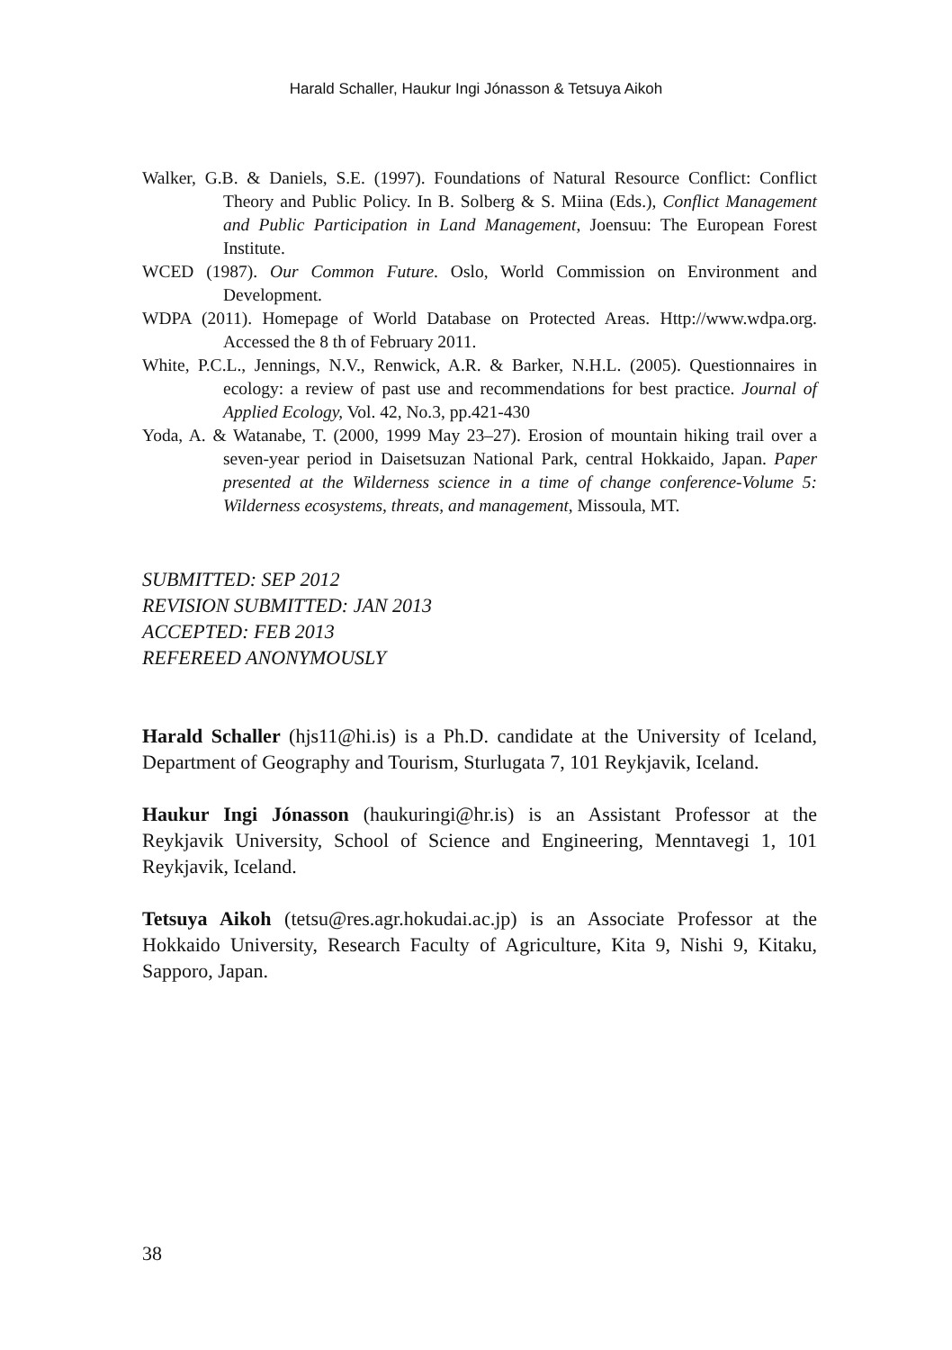Harald Schaller, Haukur Ingi Jónasson & Tetsuya Aikoh
Walker, G.B. & Daniels, S.E. (1997). Foundations of Natural Resource Conflict: Conflict Theory and Public Policy. In B. Solberg & S. Miina (Eds.), Conflict Management and Public Participation in Land Management, Joensuu: The European Forest Institute.
WCED (1987). Our Common Future. Oslo, World Commission on Environment and Development.
WDPA (2011). Homepage of World Database on Protected Areas. Http://www.wdpa.org. Accessed the 8 th of February 2011.
White, P.C.L., Jennings, N.V., Renwick, A.R. & Barker, N.H.L. (2005). Questionnaires in ecology: a review of past use and recommendations for best practice. Journal of Applied Ecology, Vol. 42, No.3, pp.421-430
Yoda, A. & Watanabe, T. (2000, 1999 May 23–27). Erosion of mountain hiking trail over a seven-year period in Daisetsuzan National Park, central Hokkaido, Japan. Paper presented at the Wilderness science in a time of change conference-Volume 5: Wilderness ecosystems, threats, and management, Missoula, MT.
SUBMITTED: SEP 2012
REVISION SUBMITTED: JAN 2013
ACCEPTED: FEB 2013
REFEREED ANONYMOUSLY
Harald Schaller (hjs11@hi.is) is a Ph.D. candidate at the University of Iceland, Department of Geography and Tourism, Sturlugata 7, 101 Reykjavik, Iceland.
Haukur Ingi Jónasson (haukuringi@hr.is) is an Assistant Professor at the Reykjavik University, School of Science and Engineering, Menntavegi 1, 101 Reykjavik, Iceland.
Tetsuya Aikoh (tetsu@res.agr.hokudai.ac.jp) is an Associate Professor at the Hokkaido University, Research Faculty of Agriculture, Kita 9, Nishi 9, Kitaku, Sapporo, Japan.
38